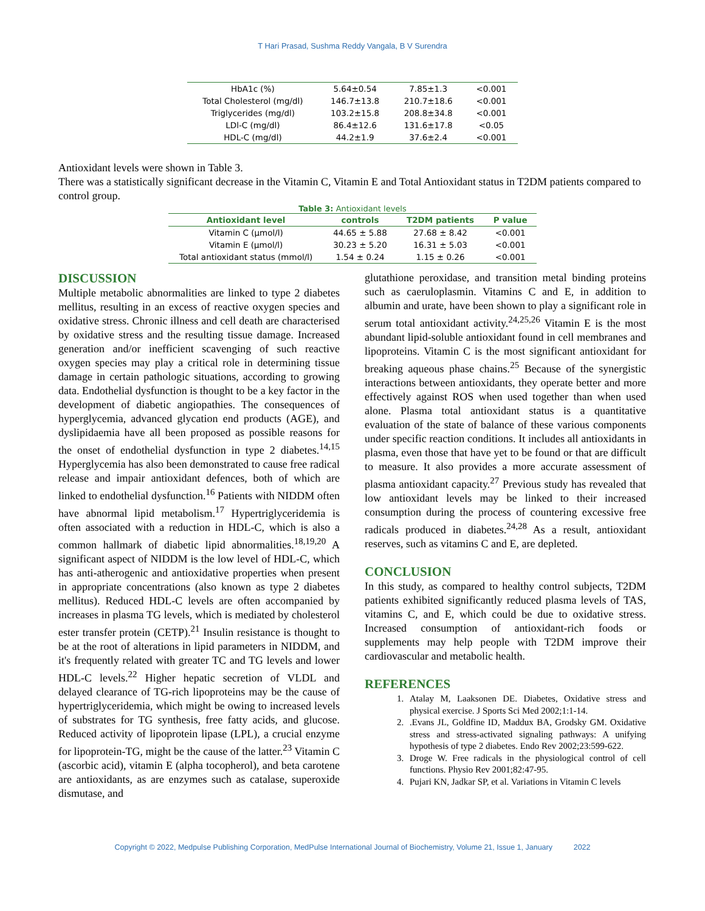T Hari Prasad, Sushma Reddy Vangala, B V Surendra
| HbA1c (%) | 5.64±0.54 | 7.85±1.3 | <0.001 |
| Total Cholesterol (mg/dl) | 146.7±13.8 | 210.7±18.6 | <0.001 |
| Triglycerides (mg/dl) | 103.2±15.8 | 208.8±34.8 | <0.001 |
| LDl-C (mg/dl) | 86.4±12.6 | 131.6±17.8 | <0.05 |
| HDL-C (mg/dl) | 44.2±1.9 | 37.6±2.4 | <0.001 |
Antioxidant levels were shown in Table 3.
There was a statistically significant decrease in the Vitamin C, Vitamin E and Total Antioxidant status in T2DM patients compared to control group.
Table 3: Antioxidant levels
| Antioxidant level | controls | T2DM patients | P value |
| --- | --- | --- | --- |
| Vitamin C (µmol/l) | 44.65 ± 5.88 | 27.68 ± 8.42 | <0.001 |
| Vitamin E (µmol/l) | 30.23 ± 5.20 | 16.31 ± 5.03 | <0.001 |
| Total antioxidant status (mmol/l) | 1.54 ± 0.24 | 1.15 ± 0.26 | <0.001 |
DISCUSSION
Multiple metabolic abnormalities are linked to type 2 diabetes mellitus, resulting in an excess of reactive oxygen species and oxidative stress. Chronic illness and cell death are characterised by oxidative stress and the resulting tissue damage. Increased generation and/or inefficient scavenging of such reactive oxygen species may play a critical role in determining tissue damage in certain pathologic situations, according to growing data. Endothelial dysfunction is thought to be a key factor in the development of diabetic angiopathies. The consequences of hyperglycemia, advanced glycation end products (AGE), and dyslipidaemia have all been proposed as possible reasons for the onset of endothelial dysfunction in type 2 diabetes.<sup>14,15</sup> Hyperglycemia has also been demonstrated to cause free radical release and impair antioxidant defences, both of which are linked to endothelial dysfunction.<sup>16</sup> Patients with NIDDM often have abnormal lipid metabolism.<sup>17</sup> Hypertriglyceridemia is often associated with a reduction in HDL-C, which is also a common hallmark of diabetic lipid abnormalities.<sup>18,19,20</sup> A significant aspect of NIDDM is the low level of HDL-C, which has anti-atherogenic and antioxidative properties when present in appropriate concentrations (also known as type 2 diabetes mellitus). Reduced HDL-C levels are often accompanied by increases in plasma TG levels, which is mediated by cholesterol ester transfer protein (CETP).<sup>21</sup> Insulin resistance is thought to be at the root of alterations in lipid parameters in NIDDM, and it's frequently related with greater TC and TG levels and lower HDL-C levels.<sup>22</sup> Higher hepatic secretion of VLDL and delayed clearance of TG-rich lipoproteins may be the cause of hypertriglyceridemia, which might be owing to increased levels of substrates for TG synthesis, free fatty acids, and glucose. Reduced activity of lipoprotein lipase (LPL), a crucial enzyme for lipoprotein-TG, might be the cause of the latter.<sup>23</sup> Vitamin C (ascorbic acid), vitamin E (alpha tocopherol), and beta carotene are antioxidants, as are enzymes such as catalase, superoxide dismutase, and
glutathione peroxidase, and transition metal binding proteins such as caeruloplasmin. Vitamins C and E, in addition to albumin and urate, have been shown to play a significant role in serum total antioxidant activity.<sup>24,25,26</sup> Vitamin E is the most abundant lipid-soluble antioxidant found in cell membranes and lipoproteins. Vitamin C is the most significant antioxidant for breaking aqueous phase chains.<sup>25</sup> Because of the synergistic interactions between antioxidants, they operate better and more effectively against ROS when used together than when used alone. Plasma total antioxidant status is a quantitative evaluation of the state of balance of these various components under specific reaction conditions. It includes all antioxidants in plasma, even those that have yet to be found or that are difficult to measure. It also provides a more accurate assessment of plasma antioxidant capacity.<sup>27</sup> Previous study has revealed that low antioxidant levels may be linked to their increased consumption during the process of countering excessive free radicals produced in diabetes.<sup>24,28</sup> As a result, antioxidant reserves, such as vitamins C and E, are depleted.
CONCLUSION
In this study, as compared to healthy control subjects, T2DM patients exhibited significantly reduced plasma levels of TAS, vitamins C, and E, which could be due to oxidative stress. Increased consumption of antioxidant-rich foods or supplements may help people with T2DM improve their cardiovascular and metabolic health.
REFERENCES
1. Atalay M, Laaksonen DE. Diabetes, Oxidative stress and physical exercise. J Sports Sci Med 2002;1:1-14.
2. .Evans JL, Goldfine ID, Maddux BA, Grodsky GM. Oxidative stress and stress-activated signaling pathways: A unifying hypothesis of type 2 diabetes. Endo Rev 2002;23:599-622.
3. Droge W. Free radicals in the physiological control of cell functions. Physio Rev 2001;82:47-95.
4. Pujari KN, Jadkar SP, et al. Variations in Vitamin C levels
Copyright © 2022, Medpulse Publishing Corporation, MedPulse International Journal of Biochemistry, Volume 21, Issue 1, January 2022